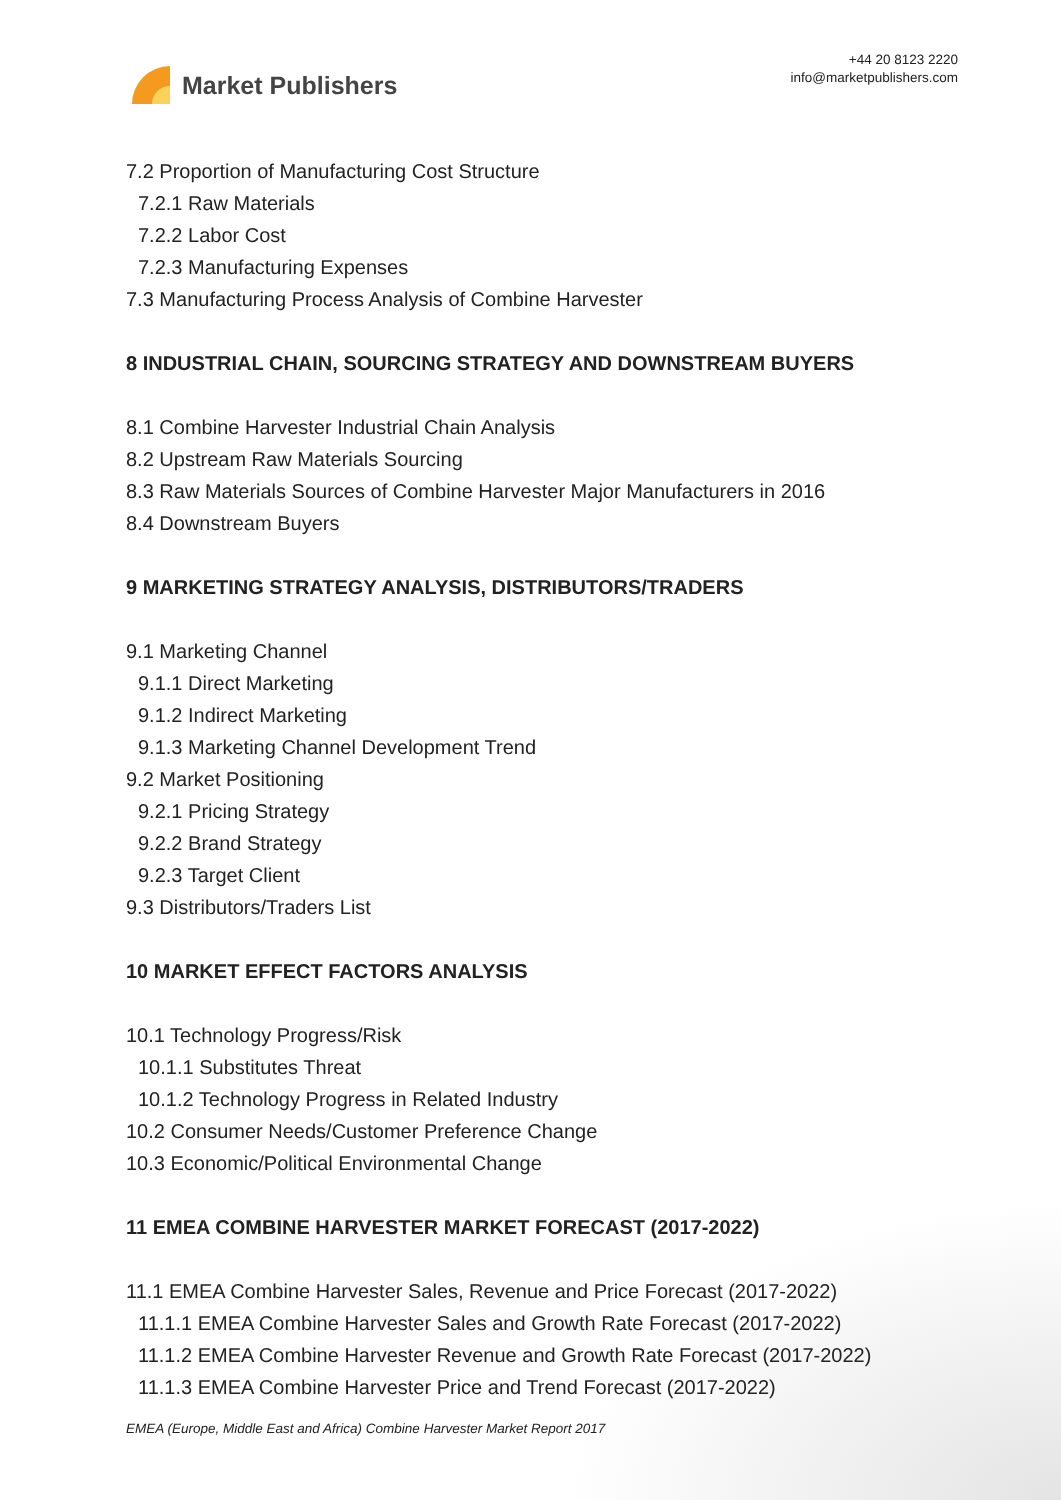Market Publishers
+44 20 8123 2220
info@marketpublishers.com
7.2 Proportion of Manufacturing Cost Structure
7.2.1 Raw Materials
7.2.2 Labor Cost
7.2.3 Manufacturing Expenses
7.3 Manufacturing Process Analysis of Combine Harvester
8 INDUSTRIAL CHAIN, SOURCING STRATEGY AND DOWNSTREAM BUYERS
8.1 Combine Harvester Industrial Chain Analysis
8.2 Upstream Raw Materials Sourcing
8.3 Raw Materials Sources of Combine Harvester Major Manufacturers in 2016
8.4 Downstream Buyers
9 MARKETING STRATEGY ANALYSIS, DISTRIBUTORS/TRADERS
9.1 Marketing Channel
9.1.1 Direct Marketing
9.1.2 Indirect Marketing
9.1.3 Marketing Channel Development Trend
9.2 Market Positioning
9.2.1 Pricing Strategy
9.2.2 Brand Strategy
9.2.3 Target Client
9.3 Distributors/Traders List
10 MARKET EFFECT FACTORS ANALYSIS
10.1 Technology Progress/Risk
10.1.1 Substitutes Threat
10.1.2 Technology Progress in Related Industry
10.2 Consumer Needs/Customer Preference Change
10.3 Economic/Political Environmental Change
11 EMEA COMBINE HARVESTER MARKET FORECAST (2017-2022)
11.1 EMEA Combine Harvester Sales, Revenue and Price Forecast (2017-2022)
11.1.1 EMEA Combine Harvester Sales and Growth Rate Forecast (2017-2022)
11.1.2 EMEA Combine Harvester Revenue and Growth Rate Forecast (2017-2022)
11.1.3 EMEA Combine Harvester Price and Trend Forecast (2017-2022)
EMEA (Europe, Middle East and Africa) Combine Harvester Market Report 2017